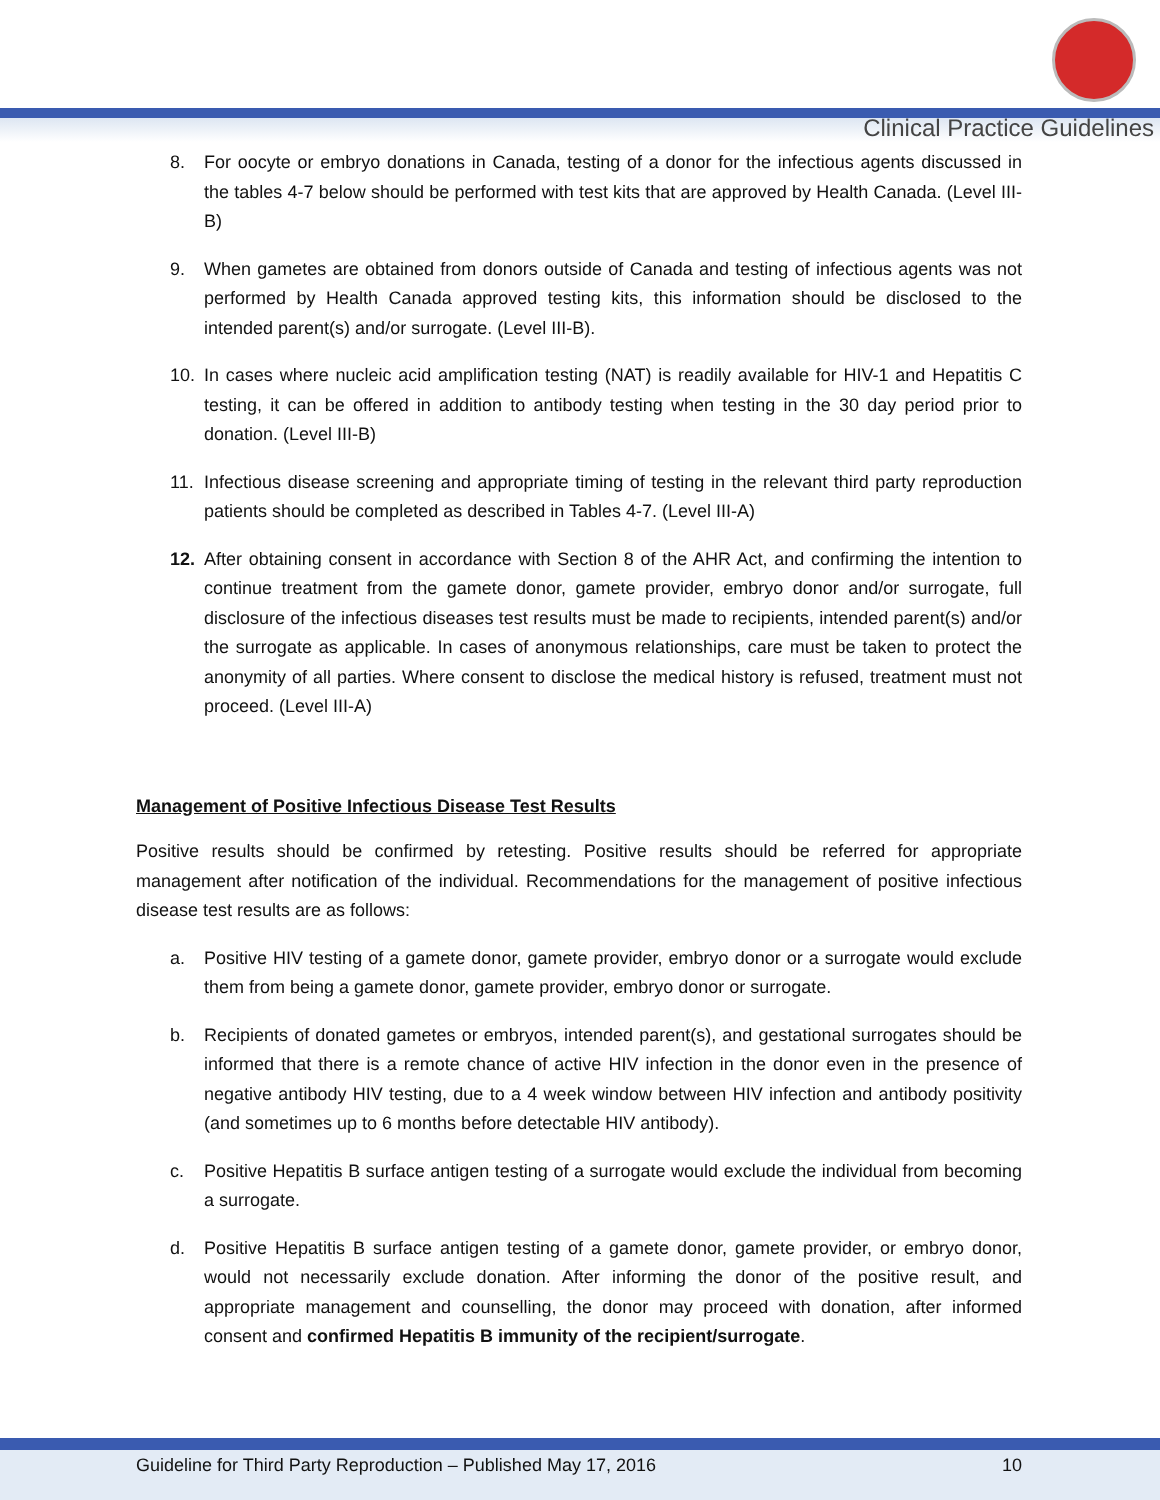Clinical Practice Guidelines
8. For oocyte or embryo donations in Canada, testing of a donor for the infectious agents discussed in the tables 4-7 below should be performed with test kits that are approved by Health Canada. (Level III-B)
9. When gametes are obtained from donors outside of Canada and testing of infectious agents was not performed by Health Canada approved testing kits, this information should be disclosed to the intended parent(s) and/or surrogate. (Level III-B).
10. In cases where nucleic acid amplification testing (NAT) is readily available for HIV-1 and Hepatitis C testing, it can be offered in addition to antibody testing when testing in the 30 day period prior to donation. (Level III-B)
11. Infectious disease screening and appropriate timing of testing in the relevant third party reproduction patients should be completed as described in Tables 4-7. (Level III-A)
12. After obtaining consent in accordance with Section 8 of the AHR Act, and confirming the intention to continue treatment from the gamete donor, gamete provider, embryo donor and/or surrogate, full disclosure of the infectious diseases test results must be made to recipients, intended parent(s) and/or the surrogate as applicable. In cases of anonymous relationships, care must be taken to protect the anonymity of all parties. Where consent to disclose the medical history is refused, treatment must not proceed. (Level III-A)
Management of Positive Infectious Disease Test Results
Positive results should be confirmed by retesting. Positive results should be referred for appropriate management after notification of the individual. Recommendations for the management of positive infectious disease test results are as follows:
a. Positive HIV testing of a gamete donor, gamete provider, embryo donor or a surrogate would exclude them from being a gamete donor, gamete provider, embryo donor or surrogate.
b. Recipients of donated gametes or embryos, intended parent(s), and gestational surrogates should be informed that there is a remote chance of active HIV infection in the donor even in the presence of negative antibody HIV testing, due to a 4 week window between HIV infection and antibody positivity (and sometimes up to 6 months before detectable HIV antibody).
c. Positive Hepatitis B surface antigen testing of a surrogate would exclude the individual from becoming a surrogate.
d. Positive Hepatitis B surface antigen testing of a gamete donor, gamete provider, or embryo donor, would not necessarily exclude donation. After informing the donor of the positive result, and appropriate management and counselling, the donor may proceed with donation, after informed consent and confirmed Hepatitis B immunity of the recipient/surrogate.
Guideline for Third Party Reproduction – Published May 17, 2016 10